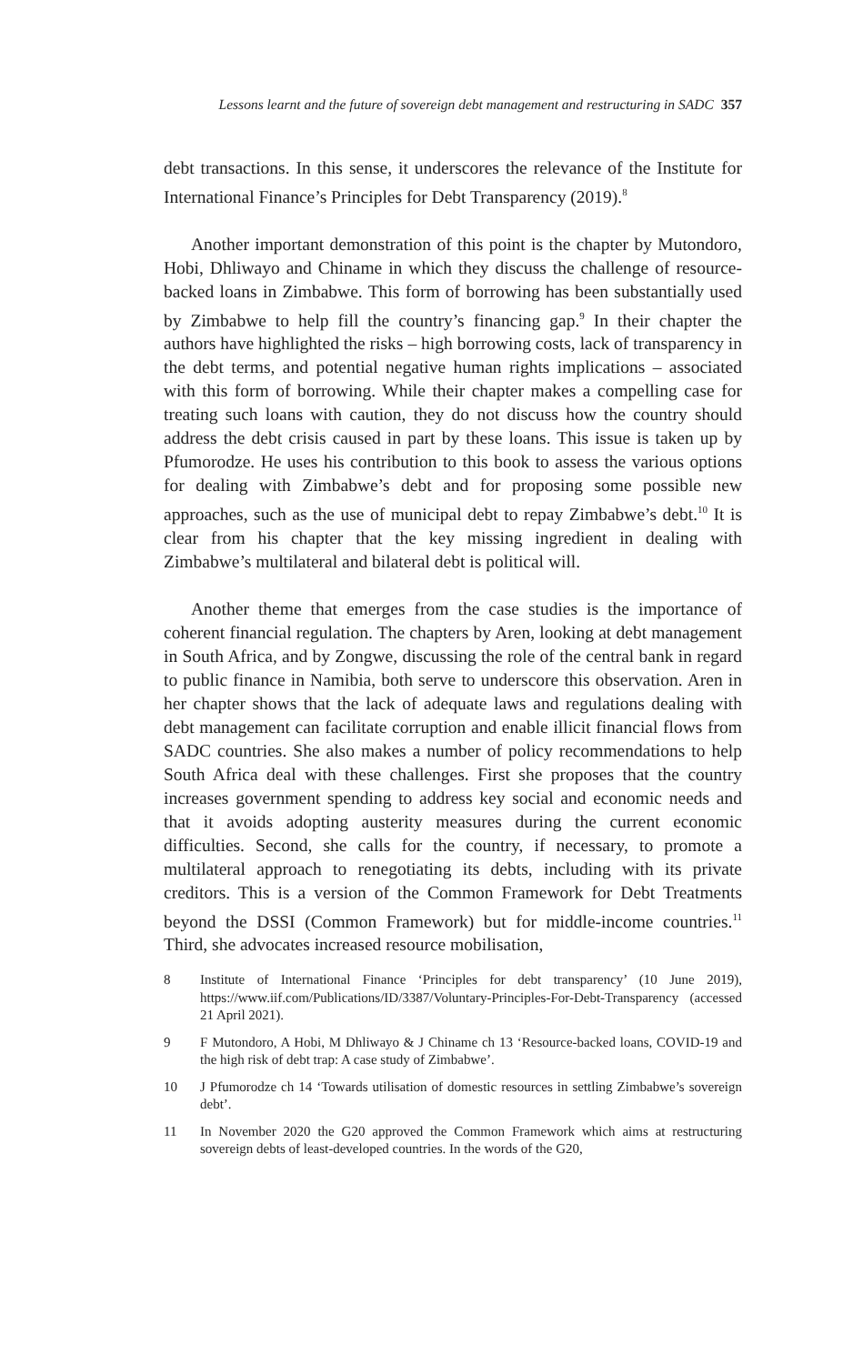Lessons learnt and the future of sovereign debt management and restructuring in SADC 357
debt transactions. In this sense, it underscores the relevance of the Institute for International Finance’s Principles for Debt Transparency (2019).<sup>8</sup>
Another important demonstration of this point is the chapter by Mutondoro, Hobi, Dhliwayo and Chiname in which they discuss the challenge of resource-backed loans in Zimbabwe. This form of borrowing has been substantially used by Zimbabwe to help fill the country’s financing gap.<sup>9</sup> In their chapter the authors have highlighted the risks – high borrowing costs, lack of transparency in the debt terms, and potential negative human rights implications – associated with this form of borrowing. While their chapter makes a compelling case for treating such loans with caution, they do not discuss how the country should address the debt crisis caused in part by these loans. This issue is taken up by Pfumorodze. He uses his contribution to this book to assess the various options for dealing with Zimbabwe’s debt and for proposing some possible new approaches, such as the use of municipal debt to repay Zimbabwe’s debt.<sup>10</sup> It is clear from his chapter that the key missing ingredient in dealing with Zimbabwe’s multilateral and bilateral debt is political will.
Another theme that emerges from the case studies is the importance of coherent financial regulation. The chapters by Aren, looking at debt management in South Africa, and by Zongwe, discussing the role of the central bank in regard to public finance in Namibia, both serve to underscore this observation. Aren in her chapter shows that the lack of adequate laws and regulations dealing with debt management can facilitate corruption and enable illicit financial flows from SADC countries. She also makes a number of policy recommendations to help South Africa deal with these challenges. First she proposes that the country increases government spending to address key social and economic needs and that it avoids adopting austerity measures during the current economic difficulties. Second, she calls for the country, if necessary, to promote a multilateral approach to renegotiating its debts, including with its private creditors. This is a version of the Common Framework for Debt Treatments beyond the DSSI (Common Framework) but for middle-income countries.<sup>11</sup> Third, she advocates increased resource mobilisation,
8 Institute of International Finance ‘Principles for debt transparency’ (10 June 2019), https://www.iif.com/Publications/ID/3387/Voluntary-Principles-For-Debt-Transparency (accessed 21 April 2021).
9 F Mutondoro, A Hobi, M Dhliwayo & J Chiname ch 13 ‘Resource-backed loans, COVID-19 and the high risk of debt trap: A case study of Zimbabwe’.
10 J Pfumorodze ch 14 ‘Towards utilisation of domestic resources in settling Zimbabwe’s sovereign debt’.
11 In November 2020 the G20 approved the Common Framework which aims at restructuring sovereign debts of least-developed countries. In the words of the G20,